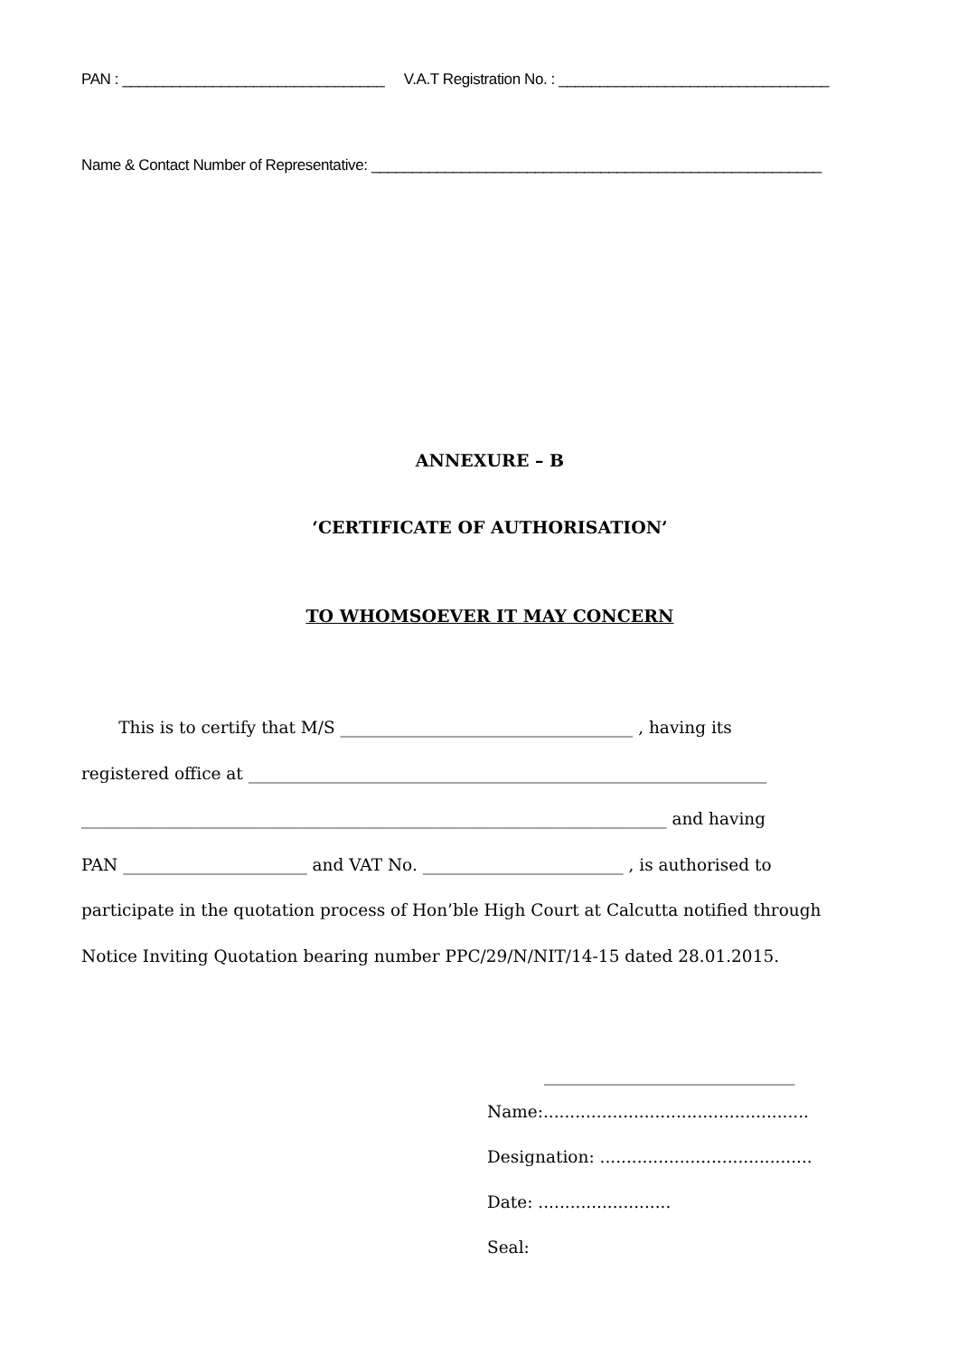PAN : ________________________________ V.A.T Registration No. : _________________________________
Name & Contact Number of Representative: _______________________________________________________
ANNEXURE – B
‘CERTIFICATE OF AUTHORISATION’
TO WHOMSOEVER IT MAY CONCERN
This is to certify that M/S ___________________________________ , having its
registered office at ______________________________________________________________
______________________________________________________________________ and having
PAN ______________________ and VAT No. ________________________ , is authorised to
participate in the quotation process of Hon’ble High Court at Calcutta notified through
Notice Inviting Quotation bearing number PPC/29/N/NIT/14-15 dated 28.01.2015.
______________________________
Name:..................................................
Designation: ........................................
Date: .........................
Seal: